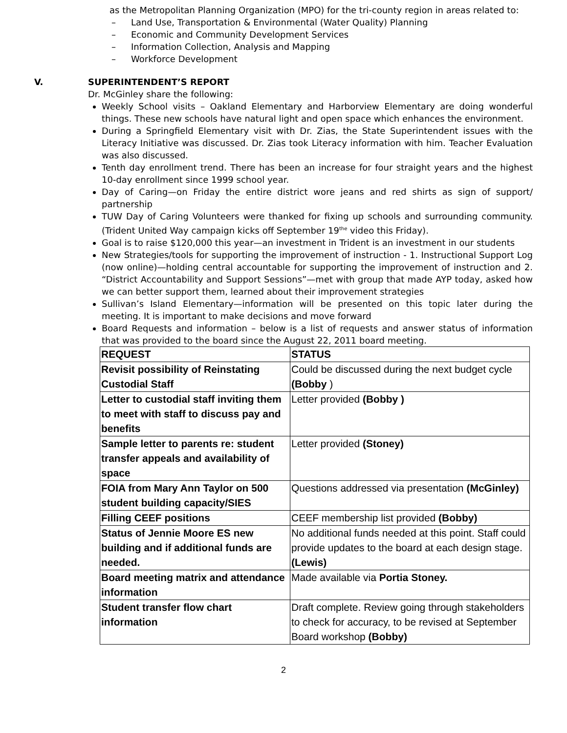as the Metropolitan Planning Organization (MPO) for the tri-county region in areas related to:
– Land Use, Transportation & Environmental (Water Quality) Planning
– Economic and Community Development Services
– Information Collection, Analysis and Mapping
– Workforce Development
V. SUPERINTENDENT’S REPORT
Dr. McGinley share the following:
Weekly School visits – Oakland Elementary and Harborview Elementary are doing wonderful things. These new schools have natural light and open space which enhances the environment.
During a Springfield Elementary visit with Dr. Zias, the State Superintendent issues with the Literacy Initiative was discussed. Dr. Zias took Literacy information with him. Teacher Evaluation was also discussed.
Tenth day enrollment trend. There has been an increase for four straight years and the highest 10-day enrollment since 1999 school year.
Day of Caring—on Friday the entire district wore jeans and red shirts as sign of support/ partnership
TUW Day of Caring Volunteers were thanked for fixing up schools and surrounding community. (Trident United Way campaign kicks off September 19<sup>the</sup> video this Friday).
Goal is to raise $120,000 this year—an investment in Trident is an investment in our students
New Strategies/tools for supporting the improvement of instruction - 1. Instructional Support Log (now online)—holding central accountable for supporting the improvement of instruction and 2. “District Accountability and Support Sessions”—met with group that made AYP today, asked how we can better support them, learned about their improvement strategies
Sullivan’s Island Elementary—information will be presented on this topic later during the meeting. It is important to make decisions and move forward
Board Requests and information – below is a list of requests and answer status of information that was provided to the board since the August 22, 2011 board meeting.
| REQUEST | STATUS |
| --- | --- |
| Revisit possibility of Reinstating Custodial Staff | Could be discussed during the next budget cycle (Bobby ) |
| Letter to custodial staff inviting them to meet with staff to discuss pay and benefits | Letter provided (Bobby ) |
| Sample letter to parents re: student transfer appeals and availability of space | Letter provided (Stoney) |
| FOIA from Mary Ann Taylor on 500 student building capacity/SIES | Questions addressed via presentation (McGinley) |
| Filling CEEF positions | CEEF membership list provided (Bobby) |
| Status of Jennie Moore ES new building and if additional funds are needed. | No additional funds needed at this point. Staff could provide updates to the board at each design stage. (Lewis) |
| Board meeting matrix and attendance information | Made available via Portia Stoney. |
| Student transfer flow chart information | Draft complete. Review going through stakeholders to check for accuracy, to be revised at September Board workshop (Bobby) |
2